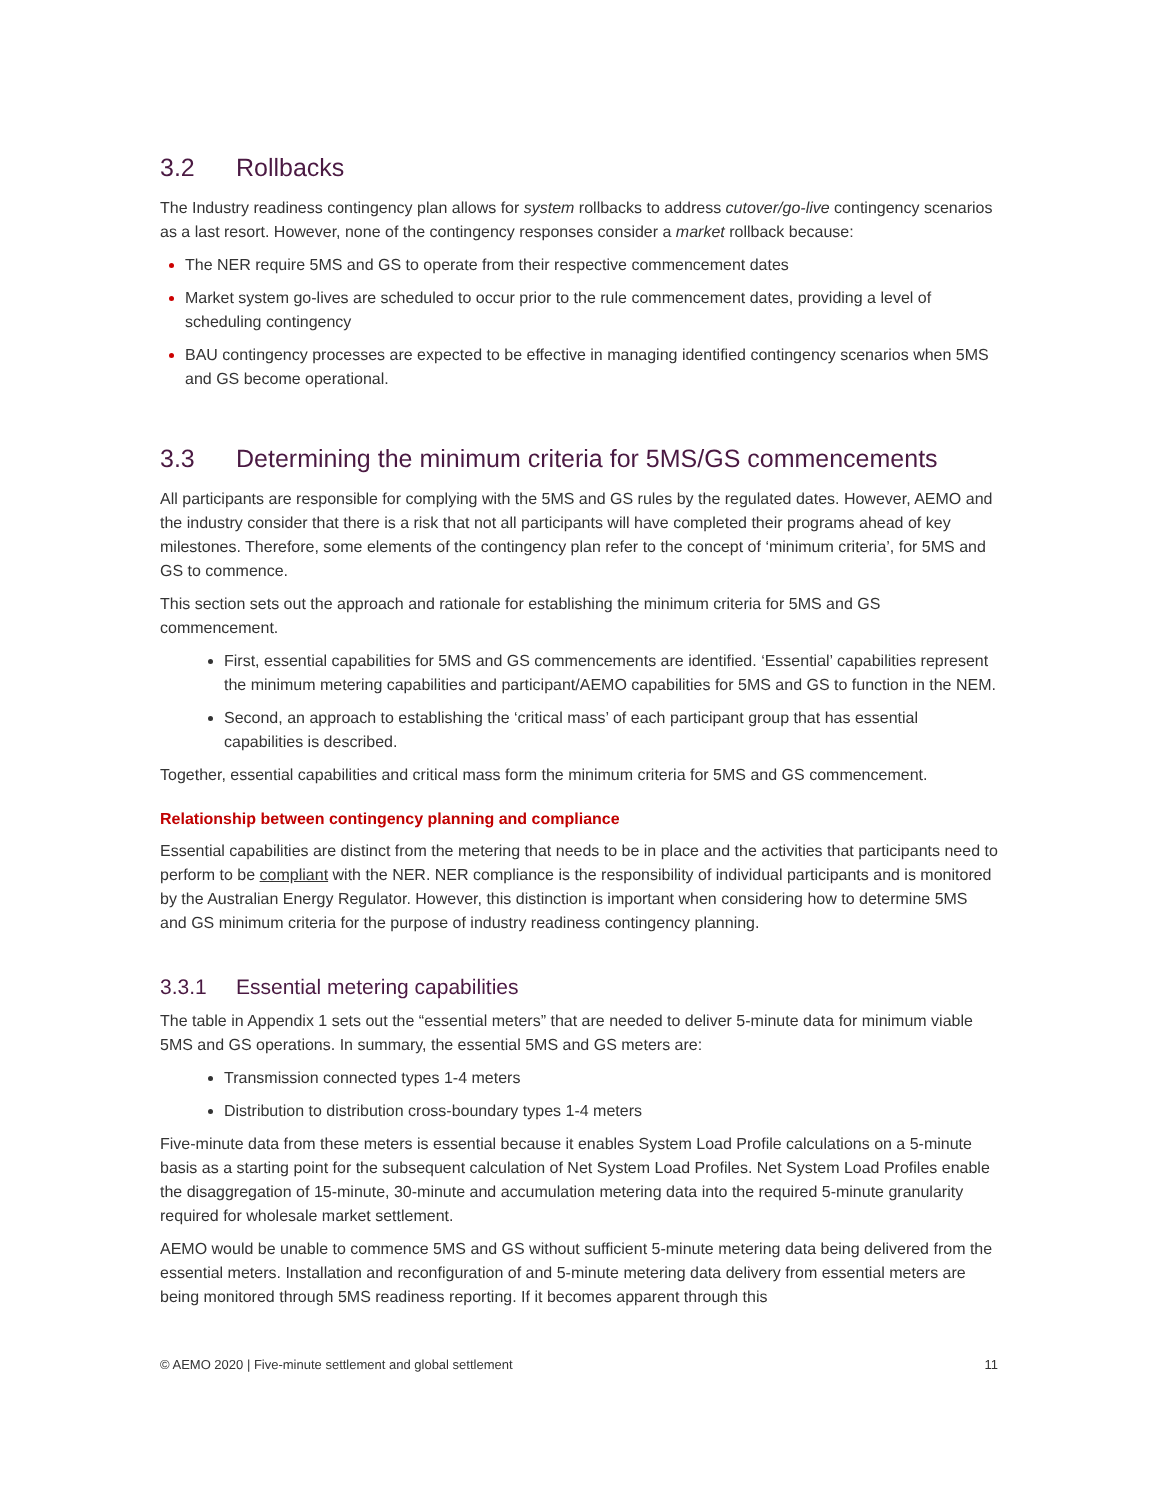3.2 Rollbacks
The Industry readiness contingency plan allows for system rollbacks to address cutover/go-live contingency scenarios as a last resort. However, none of the contingency responses consider a market rollback because:
The NER require 5MS and GS to operate from their respective commencement dates
Market system go-lives are scheduled to occur prior to the rule commencement dates, providing a level of scheduling contingency
BAU contingency processes are expected to be effective in managing identified contingency scenarios when 5MS and GS become operational.
3.3 Determining the minimum criteria for 5MS/GS commencements
All participants are responsible for complying with the 5MS and GS rules by the regulated dates. However, AEMO and the industry consider that there is a risk that not all participants will have completed their programs ahead of key milestones. Therefore, some elements of the contingency plan refer to the concept of ‘minimum criteria’, for 5MS and GS to commence.
This section sets out the approach and rationale for establishing the minimum criteria for 5MS and GS commencement.
First, essential capabilities for 5MS and GS commencements are identified. ‘Essential’ capabilities represent the minimum metering capabilities and participant/AEMO capabilities for 5MS and GS to function in the NEM.
Second, an approach to establishing the ‘critical mass’ of each participant group that has essential capabilities is described.
Together, essential capabilities and critical mass form the minimum criteria for 5MS and GS commencement.
Relationship between contingency planning and compliance
Essential capabilities are distinct from the metering that needs to be in place and the activities that participants need to perform to be compliant with the NER. NER compliance is the responsibility of individual participants and is monitored by the Australian Energy Regulator. However, this distinction is important when considering how to determine 5MS and GS minimum criteria for the purpose of industry readiness contingency planning.
3.3.1 Essential metering capabilities
The table in Appendix 1 sets out the “essential meters” that are needed to deliver 5-minute data for minimum viable 5MS and GS operations. In summary, the essential 5MS and GS meters are:
Transmission connected types 1-4 meters
Distribution to distribution cross-boundary types 1-4 meters
Five-minute data from these meters is essential because it enables System Load Profile calculations on a 5-minute basis as a starting point for the subsequent calculation of Net System Load Profiles. Net System Load Profiles enable the disaggregation of 15-minute, 30-minute and accumulation metering data into the required 5-minute granularity required for wholesale market settlement.
AEMO would be unable to commence 5MS and GS without sufficient 5-minute metering data being delivered from the essential meters. Installation and reconfiguration of and 5-minute metering data delivery from essential meters are being monitored through 5MS readiness reporting. If it becomes apparent through this
© AEMO 2020 | Five-minute settlement and global settlement 11